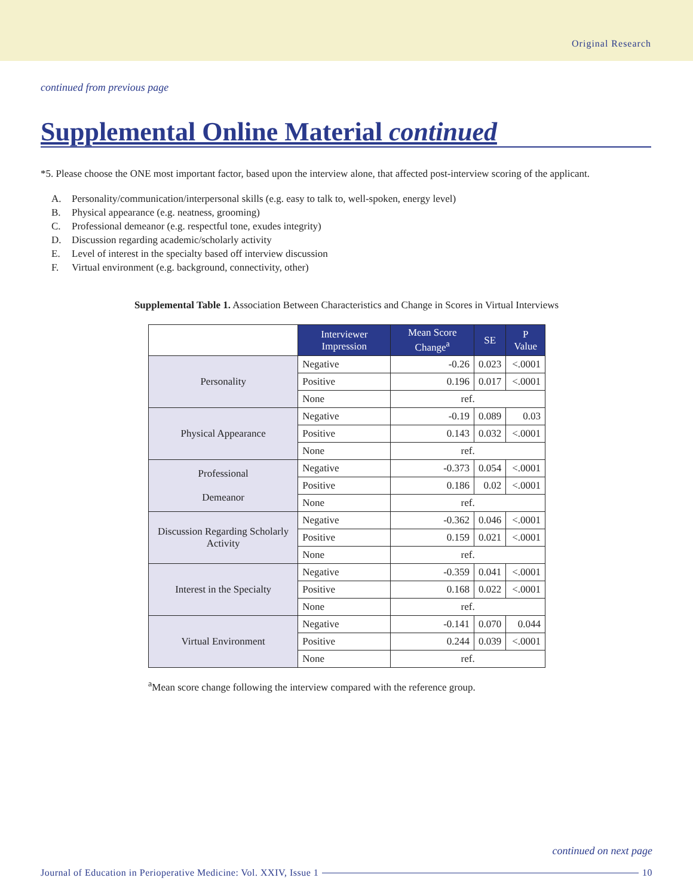Original Research
continued from previous page
Supplemental Online Material continued
*5. Please choose the ONE most important factor, based upon the interview alone, that affected post-interview scoring of the applicant.
A. Personality/communication/interpersonal skills (e.g. easy to talk to, well-spoken, energy level)
B. Physical appearance (e.g. neatness, grooming)
C. Professional demeanor (e.g. respectful tone, exudes integrity)
D. Discussion regarding academic/scholarly activity
E. Level of interest in the specialty based off interview discussion
F. Virtual environment (e.g. background, connectivity, other)
Supplemental Table 1. Association Between Characteristics and Change in Scores in Virtual Interviews
| | Interviewer Impression | Mean Score Change<sup>a</sup> | SE | P Value |
| --- | --- | --- | --- | --- |
| Personality | Negative | -0.26 | 0.023 | <.0001 |
| | Positive | 0.196 | 0.017 | <.0001 |
| | None | ref. | | |
| Physical Appearance | Negative | -0.19 | 0.089 | 0.03 |
| | Positive | 0.143 | 0.032 | <.0001 |
| | None | ref. | | |
| Professional Demeanor | Negative | -0.373 | 0.054 | <.0001 |
| | Positive | 0.186 | 0.02 | <.0001 |
| | None | ref. | | |
| Discussion Regarding Scholarly Activity | Negative | -0.362 | 0.046 | <.0001 |
| | Positive | 0.159 | 0.021 | <.0001 |
| | None | ref. | | |
| Interest in the Specialty | Negative | -0.359 | 0.041 | <.0001 |
| | Positive | 0.168 | 0.022 | <.0001 |
| | None | ref. | | |
| Virtual Environment | Negative | -0.141 | 0.070 | 0.044 |
| | Positive | 0.244 | 0.039 | <.0001 |
| | None | ref. | | |
<sup>a</sup> Mean score change following the interview compared with the reference group.
continued on next page
Journal of Education in Perioperative Medicine: Vol. XXIV, Issue 1 10